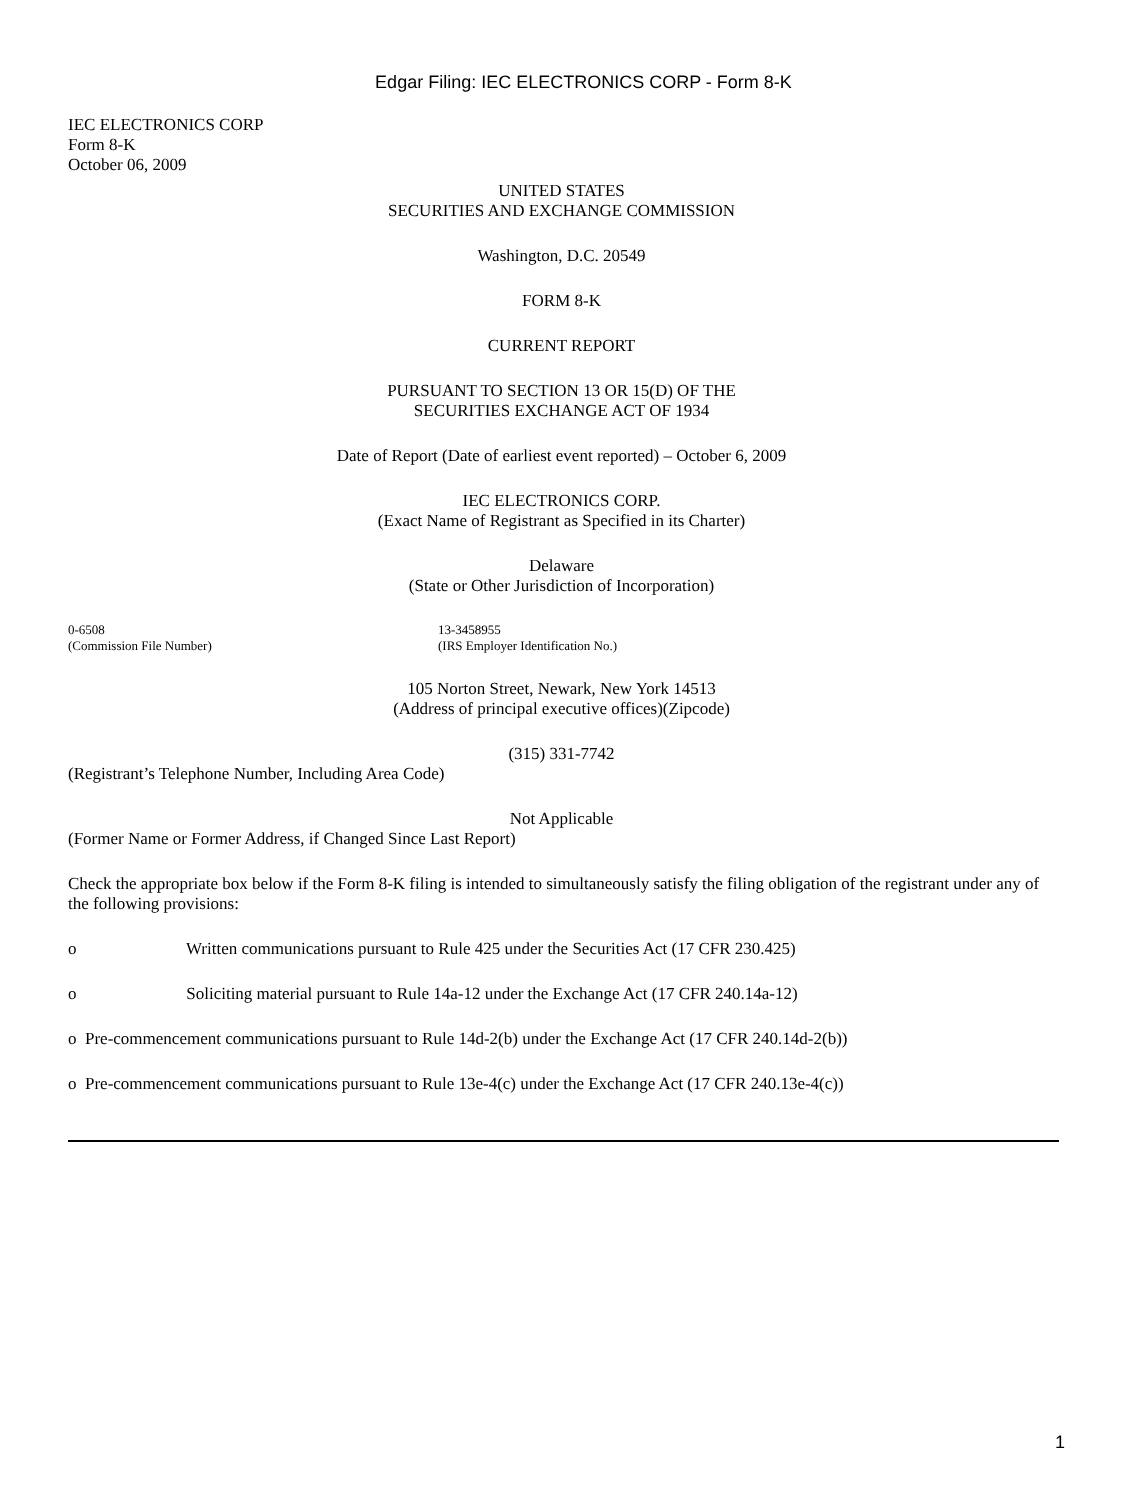Edgar Filing: IEC ELECTRONICS CORP - Form 8-K
IEC ELECTRONICS CORP
Form 8-K
October 06, 2009
UNITED STATES
SECURITIES AND EXCHANGE COMMISSION
Washington, D.C. 20549
FORM 8-K
CURRENT REPORT
PURSUANT TO SECTION 13 OR 15(D) OF THE
SECURITIES EXCHANGE ACT OF 1934
Date of Report (Date of earliest event reported) – October 6, 2009
IEC ELECTRONICS CORP.
(Exact Name of Registrant as Specified in its Charter)
Delaware
(State or Other Jurisdiction of Incorporation)
0-6508
(Commission File Number)
13-3458955
(IRS Employer Identification No.)
105 Norton Street, Newark, New York 14513
(Address of principal executive offices)(Zipcode)
(315) 331-7742
(Registrant’s Telephone Number, Including Area Code)
Not Applicable
(Former Name or Former Address, if Changed Since Last Report)
Check the appropriate box below if the Form 8-K filing is intended to simultaneously satisfy the filing obligation of the registrant under any of the following provisions:
o Written communications pursuant to Rule 425 under the Securities Act (17 CFR 230.425)
o Soliciting material pursuant to Rule 14a-12 under the Exchange Act (17 CFR 240.14a-12)
o Pre-commencement communications pursuant to Rule 14d-2(b) under the Exchange Act (17 CFR 240.14d-2(b))
o Pre-commencement communications pursuant to Rule 13e-4(c) under the Exchange Act (17 CFR 240.13e-4(c))
1